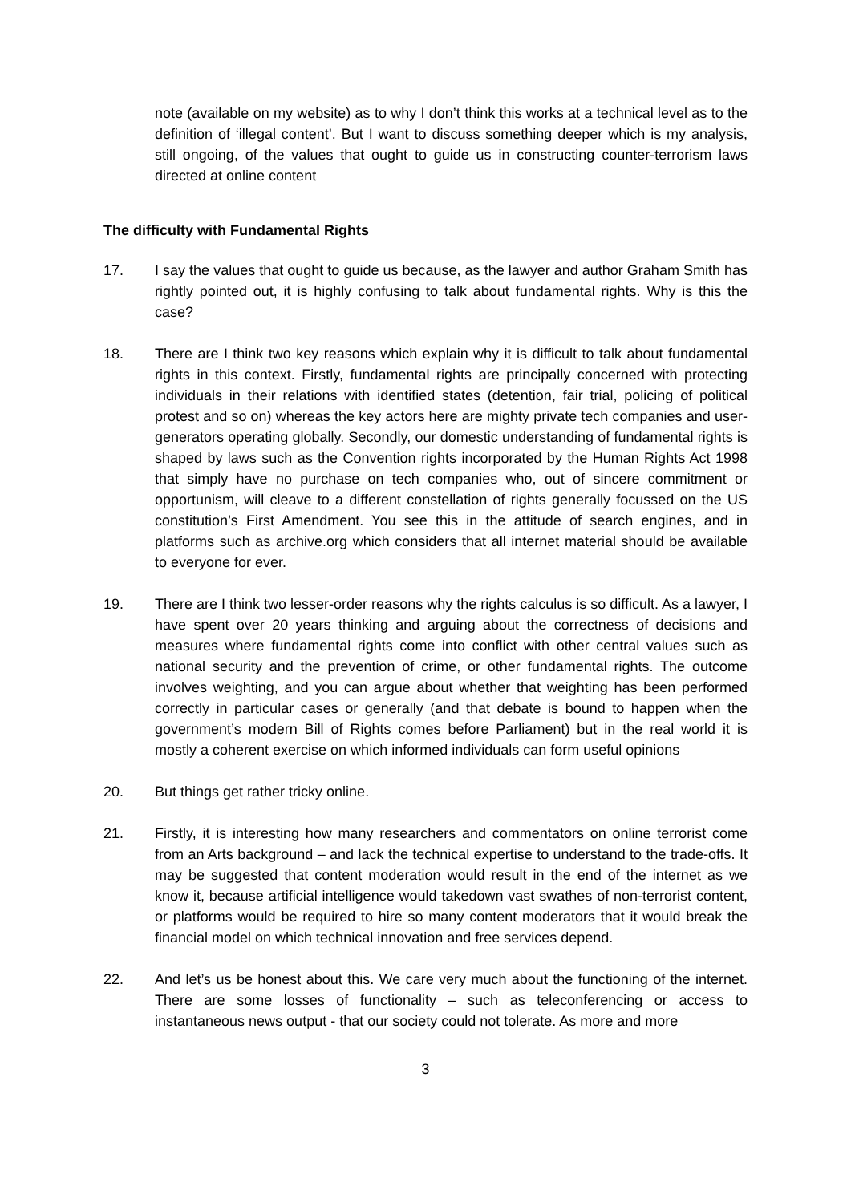note (available on my website) as to why I don’t think this works at a technical level as to the definition of ‘illegal content’. But I want to discuss something deeper which is my analysis, still ongoing, of the values that ought to guide us in constructing counter-terrorism laws directed at online content
The difficulty with Fundamental Rights
17. I say the values that ought to guide us because, as the lawyer and author Graham Smith has rightly pointed out, it is highly confusing to talk about fundamental rights. Why is this the case?
18. There are I think two key reasons which explain why it is difficult to talk about fundamental rights in this context. Firstly, fundamental rights are principally concerned with protecting individuals in their relations with identified states (detention, fair trial, policing of political protest and so on) whereas the key actors here are mighty private tech companies and user-generators operating globally. Secondly, our domestic understanding of fundamental rights is shaped by laws such as the Convention rights incorporated by the Human Rights Act 1998 that simply have no purchase on tech companies who, out of sincere commitment or opportunism, will cleave to a different constellation of rights generally focussed on the US constitution’s First Amendment. You see this in the attitude of search engines, and in platforms such as archive.org which considers that all internet material should be available to everyone for ever.
19. There are I think two lesser-order reasons why the rights calculus is so difficult. As a lawyer, I have spent over 20 years thinking and arguing about the correctness of decisions and measures where fundamental rights come into conflict with other central values such as national security and the prevention of crime, or other fundamental rights. The outcome involves weighting, and you can argue about whether that weighting has been performed correctly in particular cases or generally (and that debate is bound to happen when the government’s modern Bill of Rights comes before Parliament) but in the real world it is mostly a coherent exercise on which informed individuals can form useful opinions
20. But things get rather tricky online.
21. Firstly, it is interesting how many researchers and commentators on online terrorist come from an Arts background – and lack the technical expertise to understand to the trade-offs. It may be suggested that content moderation would result in the end of the internet as we know it, because artificial intelligence would takedown vast swathes of non-terrorist content, or platforms would be required to hire so many content moderators that it would break the financial model on which technical innovation and free services depend.
22. And let’s us be honest about this. We care very much about the functioning of the internet. There are some losses of functionality – such as teleconferencing or access to instantaneous news output - that our society could not tolerate. As more and more
3